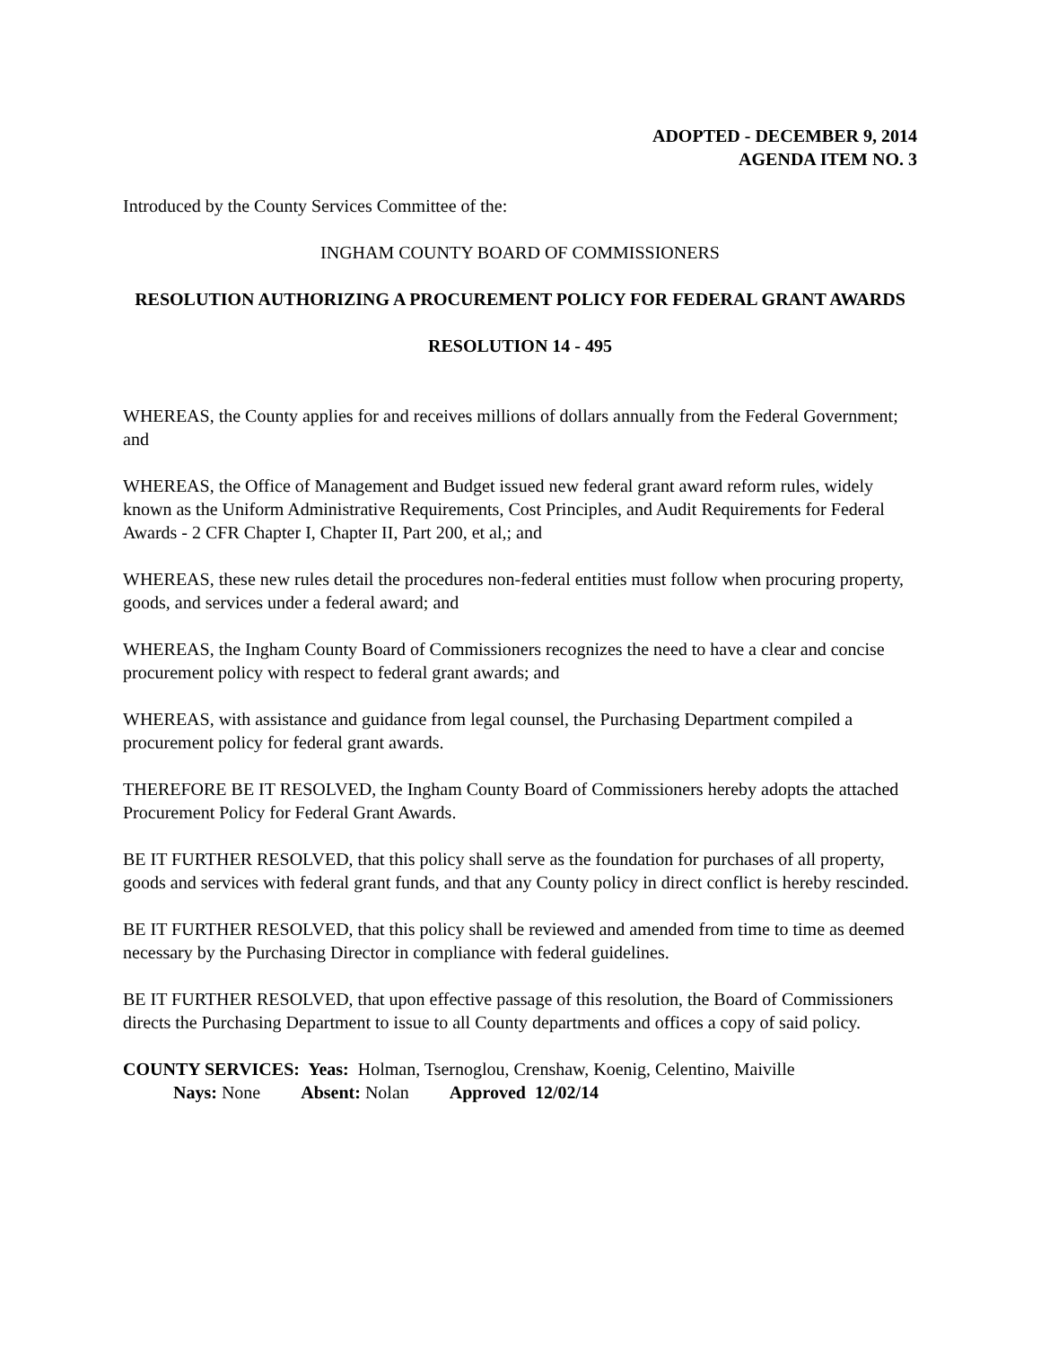ADOPTED - DECEMBER 9, 2014
AGENDA ITEM NO. 3
Introduced by the County Services Committee of the:
INGHAM COUNTY BOARD OF COMMISSIONERS
RESOLUTION AUTHORIZING A PROCUREMENT POLICY FOR FEDERAL GRANT AWARDS
RESOLUTION 14 - 495
WHEREAS, the County applies for and receives millions of dollars annually from the Federal Government; and
WHEREAS, the Office of Management and Budget issued new federal grant award reform rules, widely known as the Uniform Administrative Requirements, Cost Principles, and Audit Requirements for Federal Awards - 2 CFR Chapter I, Chapter II, Part 200, et al,; and
WHEREAS, these new rules detail the procedures non-federal entities must follow when procuring property, goods, and services under a federal award; and
WHEREAS, the Ingham County Board of Commissioners recognizes the need to have a clear and concise procurement policy with respect to federal grant awards; and
WHEREAS, with assistance and guidance from legal counsel, the Purchasing Department compiled a procurement policy for federal grant awards.
THEREFORE BE IT RESOLVED, the Ingham County Board of Commissioners hereby adopts the attached Procurement Policy for Federal Grant Awards.
BE IT FURTHER RESOLVED, that this policy shall serve as the foundation for purchases of all property, goods and services with federal grant funds, and that any County policy in direct conflict is hereby rescinded.
BE IT FURTHER RESOLVED, that this policy shall be reviewed and amended from time to time as deemed necessary by the Purchasing Director in compliance with federal guidelines.
BE IT FURTHER RESOLVED, that upon effective passage of this resolution, the Board of Commissioners directs the Purchasing Department to issue to all County departments and offices a copy of said policy.
COUNTY SERVICES: Yeas: Holman, Tsernoglou, Crenshaw, Koenig, Celentino, Maiville
Nays: None Absent: Nolan Approved 12/02/14